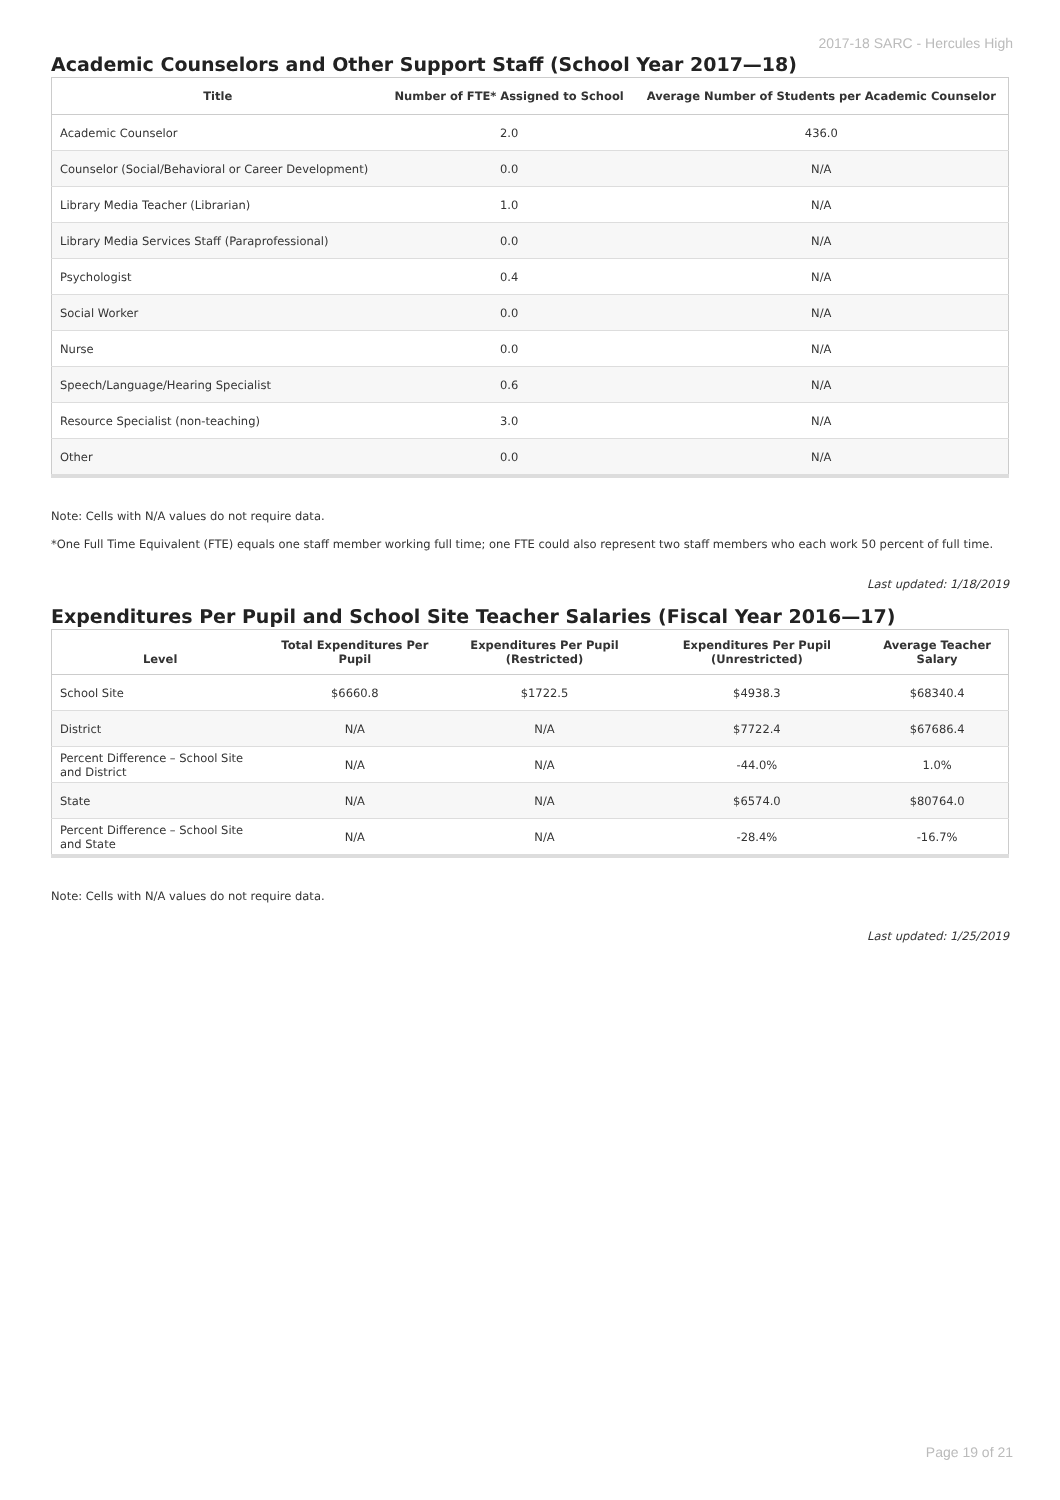2017-18 SARC - Hercules High
Academic Counselors and Other Support Staff (School Year 2017—18)
| Title | Number of FTE* Assigned to School | Average Number of Students per Academic Counselor |
| --- | --- | --- |
| Academic Counselor | 2.0 | 436.0 |
| Counselor (Social/Behavioral or Career Development) | 0.0 | N/A |
| Library Media Teacher (Librarian) | 1.0 | N/A |
| Library Media Services Staff (Paraprofessional) | 0.0 | N/A |
| Psychologist | 0.4 | N/A |
| Social Worker | 0.0 | N/A |
| Nurse | 0.0 | N/A |
| Speech/Language/Hearing Specialist | 0.6 | N/A |
| Resource Specialist (non-teaching) | 3.0 | N/A |
| Other | 0.0 | N/A |
Note: Cells with N/A values do not require data.
*One Full Time Equivalent (FTE) equals one staff member working full time; one FTE could also represent two staff members who each work 50 percent of full time.
Last updated: 1/18/2019
Expenditures Per Pupil and School Site Teacher Salaries (Fiscal Year 2016—17)
| Level | Total Expenditures Per Pupil | Expenditures Per Pupil (Restricted) | Expenditures Per Pupil (Unrestricted) | Average Teacher Salary |
| --- | --- | --- | --- | --- |
| School Site | $6660.8 | $1722.5 | $4938.3 | $68340.4 |
| District | N/A | N/A | $7722.4 | $67686.4 |
| Percent Difference – School Site and District | N/A | N/A | -44.0% | 1.0% |
| State | N/A | N/A | $6574.0 | $80764.0 |
| Percent Difference – School Site and State | N/A | N/A | -28.4% | -16.7% |
Note: Cells with N/A values do not require data.
Last updated: 1/25/2019
Page 19 of 21